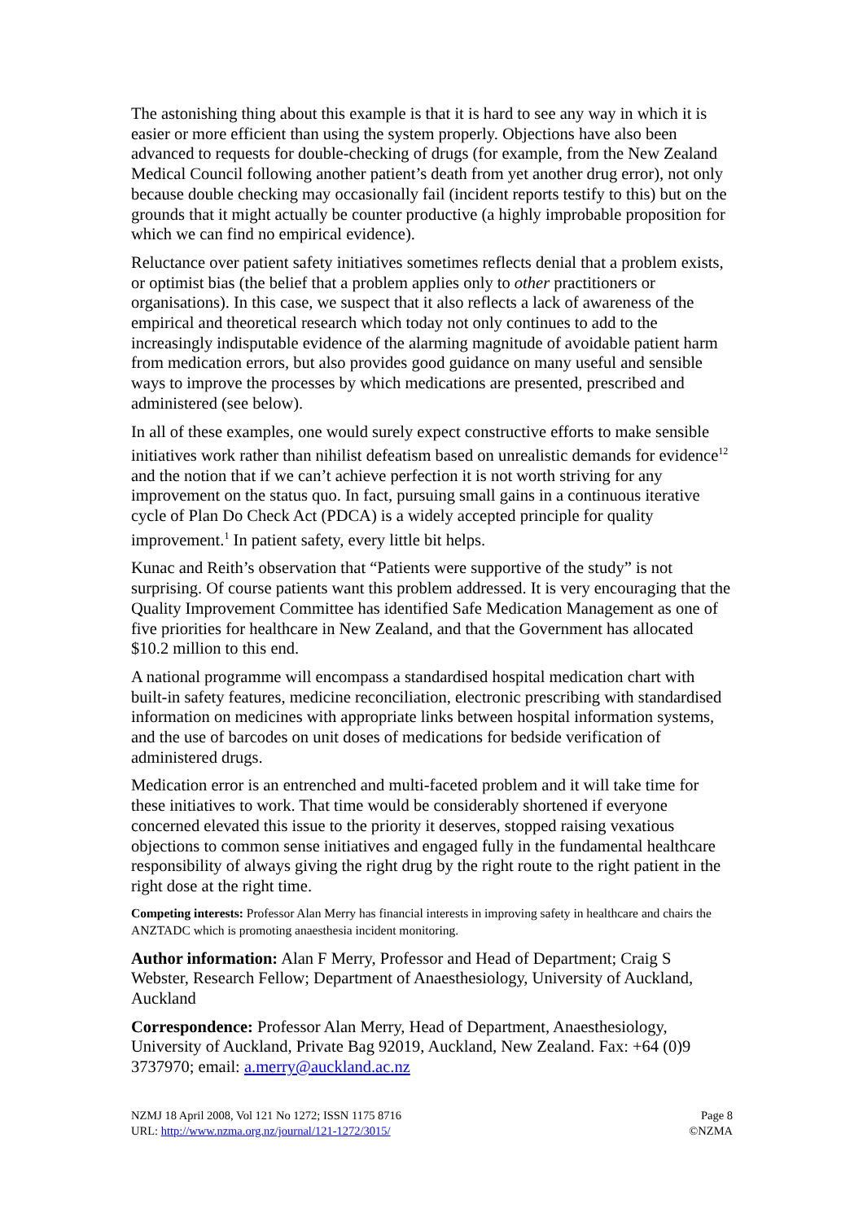The astonishing thing about this example is that it is hard to see any way in which it is easier or more efficient than using the system properly. Objections have also been advanced to requests for double-checking of drugs (for example, from the New Zealand Medical Council following another patient’s death from yet another drug error), not only because double checking may occasionally fail (incident reports testify to this) but on the grounds that it might actually be counter productive (a highly improbable proposition for which we can find no empirical evidence).
Reluctance over patient safety initiatives sometimes reflects denial that a problem exists, or optimist bias (the belief that a problem applies only to other practitioners or organisations). In this case, we suspect that it also reflects a lack of awareness of the empirical and theoretical research which today not only continues to add to the increasingly indisputable evidence of the alarming magnitude of avoidable patient harm from medication errors, but also provides good guidance on many useful and sensible ways to improve the processes by which medications are presented, prescribed and administered (see below).
In all of these examples, one would surely expect constructive efforts to make sensible initiatives work rather than nihilist defeatism based on unrealistic demands for evidence<sup>12</sup> and the notion that if we can’t achieve perfection it is not worth striving for any improvement on the status quo. In fact, pursuing small gains in a continuous iterative cycle of Plan Do Check Act (PDCA) is a widely accepted principle for quality improvement.<sup>1</sup> In patient safety, every little bit helps.
Kunac and Reith’s observation that “Patients were supportive of the study” is not surprising. Of course patients want this problem addressed. It is very encouraging that the Quality Improvement Committee has identified Safe Medication Management as one of five priorities for healthcare in New Zealand, and that the Government has allocated $10.2 million to this end.
A national programme will encompass a standardised hospital medication chart with built-in safety features, medicine reconciliation, electronic prescribing with standardised information on medicines with appropriate links between hospital information systems, and the use of barcodes on unit doses of medications for bedside verification of administered drugs.
Medication error is an entrenched and multi-faceted problem and it will take time for these initiatives to work. That time would be considerably shortened if everyone concerned elevated this issue to the priority it deserves, stopped raising vexatious objections to common sense initiatives and engaged fully in the fundamental healthcare responsibility of always giving the right drug by the right route to the right patient in the right dose at the right time.
Competing interests: Professor Alan Merry has financial interests in improving safety in healthcare and chairs the ANZTADC which is promoting anaesthesia incident monitoring.
Author information: Alan F Merry, Professor and Head of Department; Craig S Webster, Research Fellow; Department of Anaesthesiology, University of Auckland, Auckland
Correspondence: Professor Alan Merry, Head of Department, Anaesthesiology, University of Auckland, Private Bag 92019, Auckland, New Zealand. Fax: +64 (0)9 3737970; email: a.merry@auckland.ac.nz
NZMJ 18 April 2008, Vol 121 No 1272; ISSN 1175 8716
URL: http://www.nzma.org.nz/journal/121-1272/3015/
Page 8
©NZMA